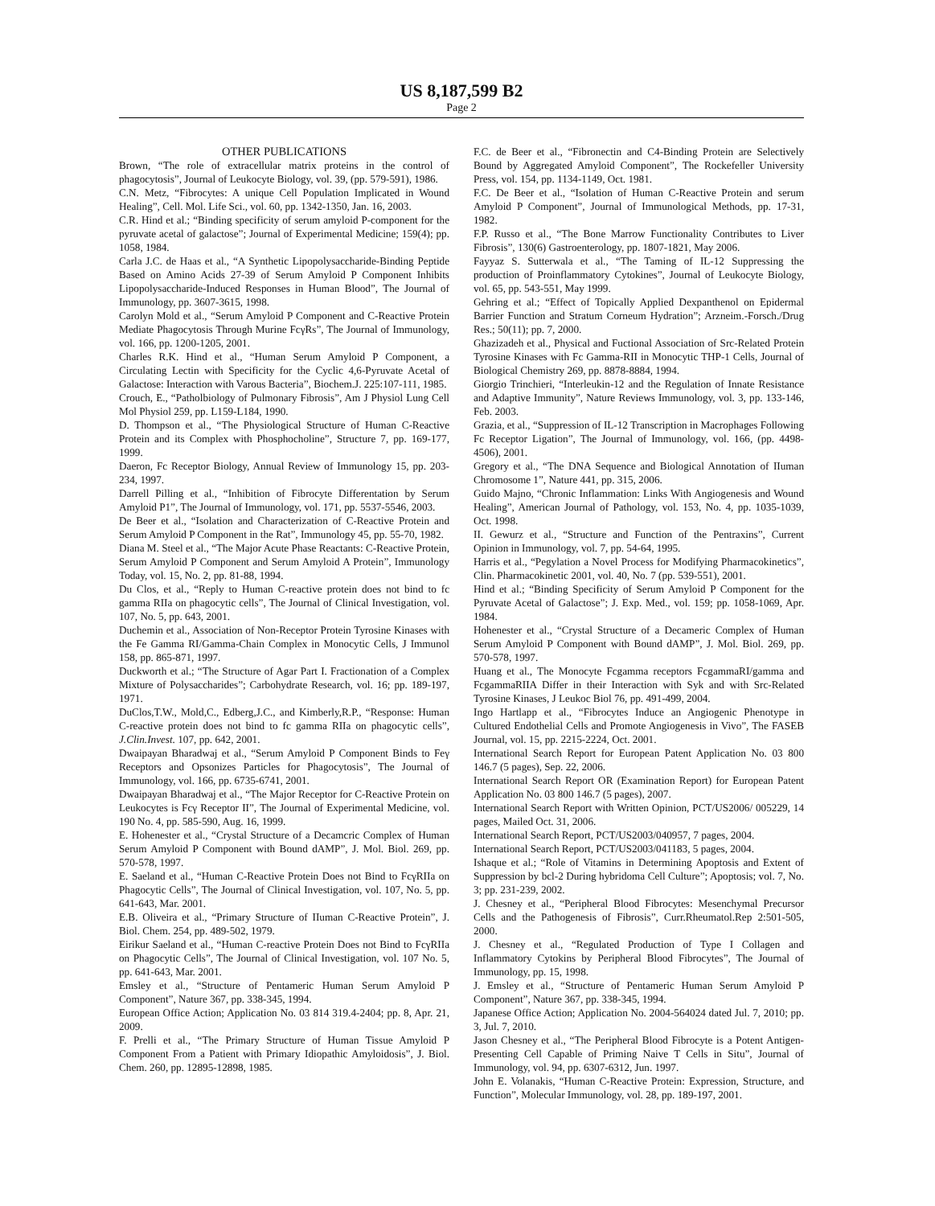US 8,187,599 B2
Page 2
OTHER PUBLICATIONS
Brown, “The role of extracellular matrix proteins in the control of phagocytosis”, Journal of Leukocyte Biology, vol. 39, (pp. 579-591), 1986.
C.N. Metz, “Fibrocytes: A unique Cell Population Implicated in Wound Healing”, Cell. Mol. Life Sci., vol. 60, pp. 1342-1350, Jan. 16, 2003.
C.R. Hind et al.; “Binding specificity of serum amyloid P-component for the pyruvate acetal of galactose”; Journal of Experimental Medicine; 159(4); pp. 1058, 1984.
Carla J.C. de Haas et al., “A Synthetic Lipopolysaccharide-Binding Peptide Based on Amino Acids 27-39 of Serum Amyloid P Component Inhibits Lipopolysaccharide-Induced Responses in Human Blood”, The Journal of Immunology, pp. 3607-3615, 1998.
Carolyn Mold et al., “Serum Amyloid P Component and C-Reactive Protein Mediate Phagocytosis Through Murine FcγRs”, The Journal of Immunology, vol. 166, pp. 1200-1205, 2001.
Charles R.K. Hind et al., “Human Serum Amyloid P Component, a Circulating Lectin with Specificity for the Cyclic 4,6-Pyruvate Acetal of Galactose: Interaction with Varous Bacteria”, Biochem.J. 225:107-111, 1985.
Crouch, E., “Patholbiology of Pulmonary Fibrosis”, Am J Physiol Lung Cell Mol Physiol 259, pp. L159-L184, 1990.
D. Thompson et al., “The Physiological Structure of Human C-Reactive Protein and its Complex with Phosphocholine”, Structure 7, pp. 169-177, 1999.
Daeron, Fc Receptor Biology, Annual Review of Immunology 15, pp. 203-234, 1997.
Darrell Pilling et al., “Inhibition of Fibrocyte Differentation by Serum Amyloid P1”, The Journal of Immunology, vol. 171, pp. 5537-5546, 2003.
De Beer et al., “Isolation and Characterization of C-Reactive Protein and Serum Amyloid P Component in the Rat”, Immunology 45, pp. 55-70, 1982.
Diana M. Steel et al., “The Major Acute Phase Reactants: C-Reactive Protein, Serum Amyloid P Component and Serum Amyloid A Protein”, Immunology Today, vol. 15, No. 2, pp. 81-88, 1994.
Du Clos, et al., “Reply to Human C-reactive protein does not bind to fc gamma RIIa on phagocytic cells”, The Journal of Clinical Investigation, vol. 107, No. 5, pp. 643, 2001.
Duchemin et al., Association of Non-Receptor Protein Tyrosine Kinases with the Fe Gamma RI/Gamma-Chain Complex in Monocytic Cells, J Immunol 158, pp. 865-871, 1997.
Duckworth et al.; “The Structure of Agar Part I. Fractionation of a Complex Mixture of Polysaccharides”; Carbohydrate Research, vol. 16; pp. 189-197, 1971.
DuClos,T.W., Mold,C., Edberg,J.C., and Kimberly,R.P., “Response: Human C-reactive protein does not bind to fc gamma RIIa on phagocytic cells”, J.Clin.Invest. 107, pp. 642, 2001.
Dwaipayan Bharadwaj et al., “Serum Amyloid P Component Binds to Feγ Receptors and Opsonizes Particles for Phagocytosis”, The Journal of Immunology, vol. 166, pp. 6735-6741, 2001.
Dwaipayan Bharadwaj et al., “The Major Receptor for C-Reactive Protein on Leukocytes is Fcγ Receptor II”, The Journal of Experimental Medicine, vol. 190 No. 4, pp. 585-590, Aug. 16, 1999.
E. Hohenester et al., “Crystal Structure of a Decamcric Complex of Human Serum Amyloid P Component with Bound dAMP”, J. Mol. Biol. 269, pp. 570-578, 1997.
E. Saeland et al., “Human C-Reactive Protein Does not Bind to FcγRIIa on Phagocytic Cells”, The Journal of Clinical Investigation, vol. 107, No. 5, pp. 641-643, Mar. 2001.
E.B. Oliveira et al., “Primary Structure of IIuman C-Reactive Protein”, J. Biol. Chem. 254, pp. 489-502, 1979.
Eirikur Saeland et al., “Human C-reactive Protein Does not Bind to FcγRIIa on Phagocytic Cells”, The Journal of Clinical Investigation, vol. 107 No. 5, pp. 641-643, Mar. 2001.
Emsley et al., “Structure of Pentameric Human Serum Amyloid P Component”, Nature 367, pp. 338-345, 1994.
European Office Action; Application No. 03 814 319.4-2404; pp. 8, Apr. 21, 2009.
F. Prelli et al., “The Primary Structure of Human Tissue Amyloid P Component From a Patient with Primary Idiopathic Amyloidosis”, J. Biol. Chem. 260, pp. 12895-12898, 1985.
F.C. de Beer et al., “Fibronectin and C4-Binding Protein are Selectively Bound by Aggregated Amyloid Component”, The Rockefeller University Press, vol. 154, pp. 1134-1149, Oct. 1981.
F.C. De Beer et al., “Isolation of Human C-Reactive Protein and serum Amyloid P Component”, Journal of Immunological Methods, pp. 17-31, 1982.
F.P. Russo et al., “The Bone Marrow Functionality Contributes to Liver Fibrosis”, 130(6) Gastroenterology, pp. 1807-1821, May 2006.
Fayyaz S. Sutterwala et al., “The Taming of IL-12 Suppressing the production of Proinflammatory Cytokines”, Journal of Leukocyte Biology, vol. 65, pp. 543-551, May 1999.
Gehring et al.; “Effect of Topically Applied Dexpanthenol on Epidermal Barrier Function and Stratum Corneum Hydration”; Arzneim.-Forsch./Drug Res.; 50(11); pp. 7, 2000.
Ghazizadeh et al., Physical and Fuctional Association of Src-Related Protein Tyrosine Kinases with Fc Gamma-RII in Monocytic THP-1 Cells, Journal of Biological Chemistry 269, pp. 8878-8884, 1994.
Giorgio Trinchieri, “Interleukin-12 and the Regulation of Innate Resistance and Adaptive Immunity”, Nature Reviews Immunology, vol. 3, pp. 133-146, Feb. 2003.
Grazia, et al., “Suppression of IL-12 Transcription in Macrophages Following Fc Receptor Ligation”, The Journal of Immunology, vol. 166, (pp. 4498-4506), 2001.
Gregory et al., “The DNA Sequence and Biological Annotation of IIuman Chromosome 1”, Nature 441, pp. 315, 2006.
Guido Majno, “Chronic Inflammation: Links With Angiogenesis and Wound Healing”, American Journal of Pathology, vol. 153, No. 4, pp. 1035-1039, Oct. 1998.
II. Gewurz et al., “Structure and Function of the Pentraxins”, Current Opinion in Immunology, vol. 7, pp. 54-64, 1995.
Harris et al., “Pegylation a Novel Process for Modifying Pharmacokinetics”, Clin. Pharmacokinetic 2001, vol. 40, No. 7 (pp. 539-551), 2001.
Hind et al.; “Binding Specificity of Serum Amyloid P Component for the Pyruvate Acetal of Galactose”; J. Exp. Med., vol. 159; pp. 1058-1069, Apr. 1984.
Hohenester et al., “Crystal Structure of a Decameric Complex of Human Serum Amyloid P Component with Bound dAMP”, J. Mol. Biol. 269, pp. 570-578, 1997.
Huang et al., The Monocyte Fcgamma receptors FcgammaRI/gamma and FcgammaRIIA Differ in their Interaction with Syk and with Src-Related Tyrosine Kinases, J Leukoc Biol 76, pp. 491-499, 2004.
Ingo Hartlapp et al., “Fibrocytes Induce an Angiogenic Phenotype in Cultured Endothelial Cells and Promote Angiogenesis in Vivo”, The FASEB Journal, vol. 15, pp. 2215-2224, Oct. 2001.
International Search Report for European Patent Application No. 03 800 146.7 (5 pages), Sep. 22, 2006.
International Search Report OR (Examination Report) for European Patent Application No. 03 800 146.7 (5 pages), 2007.
International Search Report with Written Opinion, PCT/US2006/ 005229, 14 pages, Mailed Oct. 31, 2006.
International Search Report, PCT/US2003/040957, 7 pages, 2004.
International Search Report, PCT/US2003/041183, 5 pages, 2004.
Ishaque et al.; “Role of Vitamins in Determining Apoptosis and Extent of Suppression by bcl-2 During hybridoma Cell Culture”; Apoptosis; vol. 7, No. 3; pp. 231-239, 2002.
J. Chesney et al., “Peripheral Blood Fibrocytes: Mesenchymal Precursor Cells and the Pathogenesis of Fibrosis”, Curr.Rheumatol.Rep 2:501-505, 2000.
J. Chesney et al., “Regulated Production of Type I Collagen and Inflammatory Cytokins by Peripheral Blood Fibrocytes”, The Journal of Immunology, pp. 15, 1998.
J. Emsley et al., “Structure of Pentameric Human Serum Amyloid P Component”, Nature 367, pp. 338-345, 1994.
Japanese Office Action; Application No. 2004-564024 dated Jul. 7, 2010; pp. 3, Jul. 7, 2010.
Jason Chesney et al., “The Peripheral Blood Fibrocyte is a Potent Antigen-Presenting Cell Capable of Priming Naive T Cells in Situ”, Journal of Immunology, vol. 94, pp. 6307-6312, Jun. 1997.
John E. Volanakis, “Human C-Reactive Protein: Expression, Structure, and Function”, Molecular Immunology, vol. 28, pp. 189-197, 2001.